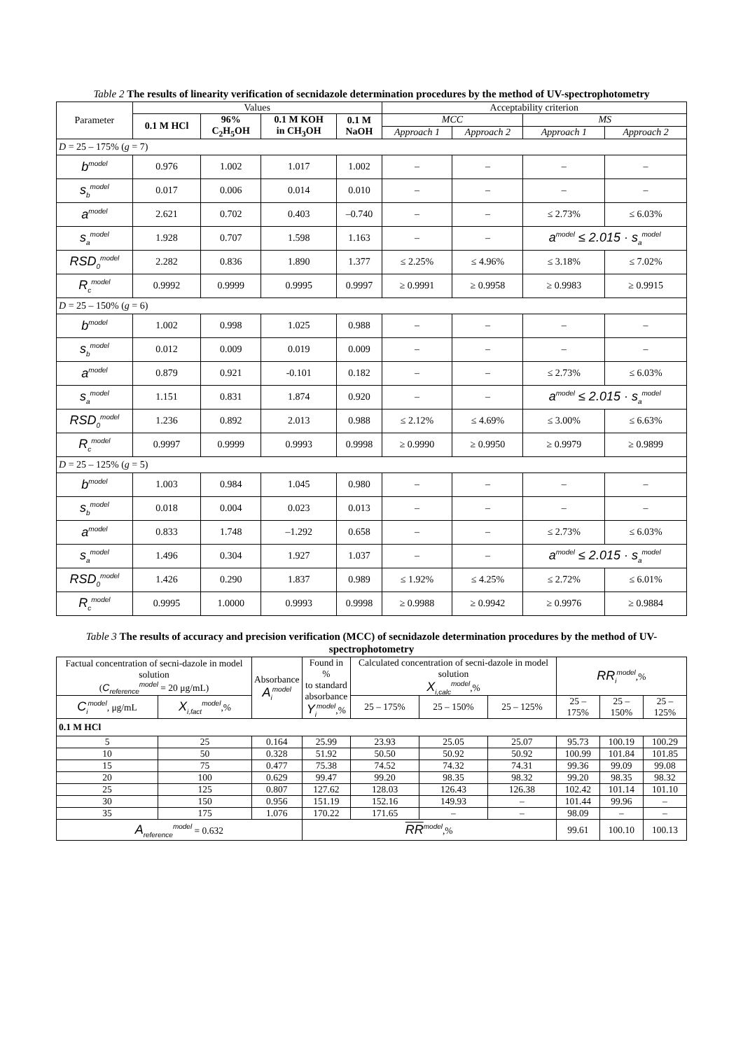Table 2 The results of linearity verification of secnidazole determination procedures by the method of UV-spectrophotometry
| Parameter | Values | | | | Acceptability criterion | | | |
| --- | --- | --- | --- | --- | --- | --- | --- | --- |
| | 0.1 M HCl | 96% C<sub>2</sub>H<sub>5</sub>OH | 0.1 M KOH in CH<sub>3</sub>OH | 0.1 M NaOH | MCC | | MS | |
| | | | | | Approach 1 | Approach 2 | Approach 1 | Approach 2 |
| D = 25 – 175% ( g = 7) | | | | | | | | |
| b<sup>model</sup> | 0.976 | 1.002 | 1.017 | 1.002 | – | – | – | – |
| s<sub>b</sub><sup>model</sup> | 0.017 | 0.006 | 0.014 | 0.010 | – | – | – | – |
| a<sup>model</sup> | 2.621 | 0.702 | 0.403 | –0.740 | – | – | ≤ 2.73% | ≤ 6.03% |
| s<sub>a</sub><sup>model</sup> | 1.928 | 0.707 | 1.598 | 1.163 | – | – | a<sup>model</sup> ≤ 2.015 · s<sub>a</sub><sup>model</sup> | |
| RSD<sub>0</sub><sup>model</sup> | 2.282 | 0.836 | 1.890 | 1.377 | ≤ 2.25% | ≤ 4.96% | ≤ 3.18% | ≤ 7.02% |
| R<sub>c</sub><sup>model</sup> | 0.9992 | 0.9999 | 0.9995 | 0.9997 | ≥ 0.9991 | ≥ 0.9958 | ≥ 0.9983 | ≥ 0.9915 |
| D = 25 – 150% ( g = 6) | | | | | | | | |
| b<sup>model</sup> | 1.002 | 0.998 | 1.025 | 0.988 | – | – | – | – |
| s<sub>b</sub><sup>model</sup> | 0.012 | 0.009 | 0.019 | 0.009 | – | – | – | – |
| a<sup>model</sup> | 0.879 | 0.921 | -0.101 | 0.182 | – | – | ≤ 2.73% | ≤ 6.03% |
| s<sub>a</sub><sup>model</sup> | 1.151 | 0.831 | 1.874 | 0.920 | – | – | a<sup>model</sup> ≤ 2.015 · s<sub>a</sub><sup>model</sup> | |
| RSD<sub>0</sub><sup>model</sup> | 1.236 | 0.892 | 2.013 | 0.988 | ≤ 2.12% | ≤ 4.69% | ≤ 3.00% | ≤ 6.63% |
| R<sub>c</sub><sup>model</sup> | 0.9997 | 0.9999 | 0.9993 | 0.9998 | ≥ 0.9990 | ≥ 0.9950 | ≥ 0.9979 | ≥ 0.9899 |
| D = 25 – 125% ( g = 5) | | | | | | | | |
| b<sup>model</sup> | 1.003 | 0.984 | 1.045 | 0.980 | – | – | – | – |
| s<sub>b</sub><sup>model</sup> | 0.018 | 0.004 | 0.023 | 0.013 | – | – | – | – |
| a<sup>model</sup> | 0.833 | 1.748 | –1.292 | 0.658 | – | – | ≤ 2.73% | ≤ 6.03% |
| s<sub>a</sub><sup>model</sup> | 1.496 | 0.304 | 1.927 | 1.037 | – | – | a<sup>model</sup> ≤ 2.015 · s<sub>a</sub><sup>model</sup> | |
| RSD<sub>0</sub><sup>model</sup> | 1.426 | 0.290 | 1.837 | 0.989 | ≤ 1.92% | ≤ 4.25% | ≤ 2.72% | ≤ 6.01% |
| R<sub>c</sub><sup>model</sup> | 0.9995 | 1.0000 | 0.9993 | 0.9998 | ≥ 0.9988 | ≥ 0.9942 | ≥ 0.9976 | ≥ 0.9884 |
Table 3 The results of accuracy and precision verification (MCC) of secnidazole determination procedures by the method of UV-spectrophotometry
| Factual concentration of secni-dazole in model solution ( C<sub>reference</sub><sup>model</sup> = 20 μg/mL) | | Absorbance A<sub>i</sub><sup>model</sup> | Found in % to standard absorbance Y<sub>i</sub><sup>model</sup> ,% | Calculated concentration of secni-dazole in model solution X<sub>i,calc</sub><sup>model</sup> ,% | | | RR<sub>i</sub><sup>model</sup> ,% | | |
| C<sub>i</sub><sup>model</sup> , μg/mL | X<sub>i,fact</sub><sup>model</sup> ,% | | | 25 – 175% | 25 – 150% | 25 – 125% | 25 – 175% | 25 – 150% | 25 – 125% |
| 0.1 M HCl | | | | | | | | | |
| 5 | 25 | 0.164 | 25.99 | 23.93 | 25.05 | 25.07 | 95.73 | 100.19 | 100.29 |
| 10 | 50 | 0.328 | 51.92 | 50.50 | 50.92 | 50.92 | 100.99 | 101.84 | 101.85 |
| 15 | 75 | 0.477 | 75.38 | 74.52 | 74.32 | 74.31 | 99.36 | 99.09 | 99.08 |
| 20 | 100 | 0.629 | 99.47 | 99.20 | 98.35 | 98.32 | 99.20 | 98.35 | 98.32 |
| 25 | 125 | 0.807 | 127.62 | 128.03 | 126.43 | 126.38 | 102.42 | 101.14 | 101.10 |
| 30 | 150 | 0.956 | 151.19 | 152.16 | 149.93 | – | 101.44 | 99.96 | – |
| 35 | 175 | 1.076 | 170.22 | 171.65 | – | – | 98.09 | – | – |
| A<sub>reference</sub><sup>model</sup> = 0.632 | | | RR <sup>model</sup> ,% | | | | 99.61 | 100.10 | 100.13 |